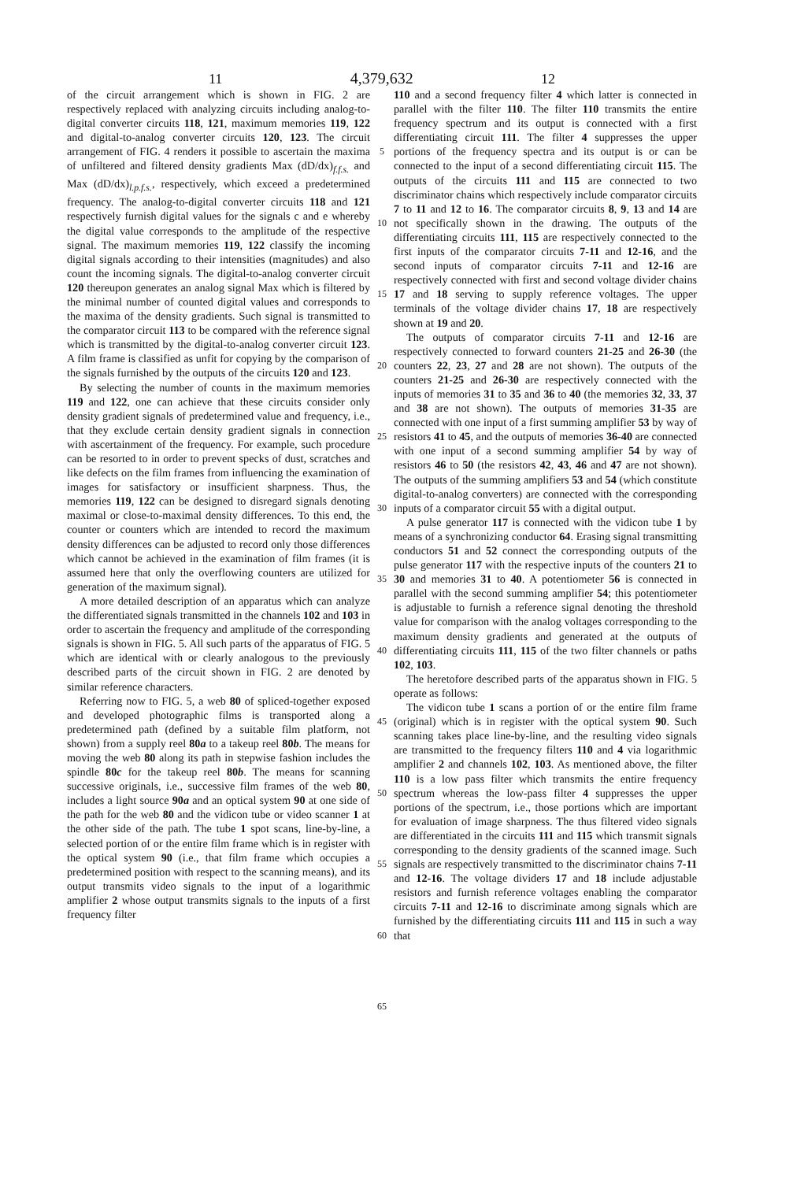11 4,379,632 12
of the circuit arrangement which is shown in FIG. 2 are respectively replaced with analyzing circuits including analog-to-digital converter circuits 118, 121, maximum memories 119, 122 and digital-to-analog converter circuits 120, 123. The circuit arrangement of FIG. 4 renders it possible to ascertain the maxima of unfiltered and filtered density gradients Max (dD/dx)<sub>f.f.s.</sub> and Max (dD/dx)<sub>l.p.f.s.</sub>, respectively, which exceed a predetermined frequency. The analog-to-digital converter circuits 118 and 121 respectively furnish digital values for the signals c and e whereby the digital value corresponds to the amplitude of the respective signal. The maximum memories 119, 122 classify the incoming digital signals according to their intensities (magnitudes) and also count the incoming signals. The digital-to-analog converter circuit 120 thereupon generates an analog signal Max which is filtered by the minimal number of counted digital values and corresponds to the maxima of the density gradients. Such signal is transmitted to the comparator circuit 113 to be compared with the reference signal which is transmitted by the digital-to-analog converter circuit 123. A film frame is classified as unfit for copying by the comparison of the signals furnished by the outputs of the circuits 120 and 123.
By selecting the number of counts in the maximum memories 119 and 122, one can achieve that these circuits consider only density gradient signals of predetermined value and frequency, i.e., that they exclude certain density gradient signals in connection with ascertainment of the frequency. For example, such procedure can be resorted to in order to prevent specks of dust, scratches and like defects on the film frames from influencing the examination of images for satisfactory or insufficient sharpness. Thus, the memories 119, 122 can be designed to disregard signals denoting maximal or close-to-maximal density differences. To this end, the counter or counters which are intended to record the maximum density differences can be adjusted to record only those differences which cannot be achieved in the examination of film frames (it is assumed here that only the overflowing counters are utilized for generation of the maximum signal).
A more detailed description of an apparatus which can analyze the differentiated signals transmitted in the channels 102 and 103 in order to ascertain the frequency and amplitude of the corresponding signals is shown in FIG. 5. All such parts of the apparatus of FIG. 5 which are identical with or clearly analogous to the previously described parts of the circuit shown in FIG. 2 are denoted by similar reference characters.
Referring now to FIG. 5, a web 80 of spliced-together exposed and developed photographic films is transported along a predetermined path (defined by a suitable film platform, not shown) from a supply reel 80a to a takeup reel 80b. The means for moving the web 80 along its path in stepwise fashion includes the spindle 80c for the takeup reel 80b. The means for scanning successive originals, i.e., successive film frames of the web 80, includes a light source 90a and an optical system 90 at one side of the path for the web 80 and the vidicon tube or video scanner 1 at the other side of the path. The tube 1 spot scans, line-by-line, a selected portion of or the entire film frame which is in register with the optical system 90 (i.e., that film frame which occupies a predetermined position with respect to the scanning means), and its output transmits video signals to the input of a logarithmic amplifier 2 whose output transmits signals to the inputs of a first frequency filter
5
10
15
20
25
30
35
40
45
50
55
60
65
110 and a second frequency filter 4 which latter is connected in parallel with the filter 110. The filter 110 transmits the entire frequency spectrum and its output is connected with a first differentiating circuit 111. The filter 4 suppresses the upper portions of the frequency spectra and its output is or can be connected to the input of a second differentiating circuit 115. The outputs of the circuits 111 and 115 are connected to two discriminator chains which respectively include comparator circuits 7 to 11 and 12 to 16. The comparator circuits 8, 9, 13 and 14 are not specifically shown in the drawing. The outputs of the differentiating circuits 111, 115 are respectively connected to the first inputs of the comparator circuits 7-11 and 12-16, and the second inputs of comparator circuits 7-11 and 12-16 are respectively connected with first and second voltage divider chains 17 and 18 serving to supply reference voltages. The upper terminals of the voltage divider chains 17, 18 are respectively shown at 19 and 20.
The outputs of comparator circuits 7-11 and 12-16 are respectively connected to forward counters 21-25 and 26-30 (the counters 22, 23, 27 and 28 are not shown). The outputs of the counters 21-25 and 26-30 are respectively connected with the inputs of memories 31 to 35 and 36 to 40 (the memories 32, 33, 37 and 38 are not shown). The outputs of memories 31-35 are connected with one input of a first summing amplifier 53 by way of resistors 41 to 45, and the outputs of memories 36-40 are connected with one input of a second summing amplifier 54 by way of resistors 46 to 50 (the resistors 42, 43, 46 and 47 are not shown). The outputs of the summing amplifiers 53 and 54 (which constitute digital-to-analog converters) are connected with the corresponding inputs of a comparator circuit 55 with a digital output.
A pulse generator 117 is connected with the vidicon tube 1 by means of a synchronizing conductor 64. Erasing signal transmitting conductors 51 and 52 connect the corresponding outputs of the pulse generator 117 with the respective inputs of the counters 21 to 30 and memories 31 to 40. A potentiometer 56 is connected in parallel with the second summing amplifier 54; this potentiometer is adjustable to furnish a reference signal denoting the threshold value for comparison with the analog voltages corresponding to the maximum density gradients and generated at the outputs of differentiating circuits 111, 115 of the two filter channels or paths 102, 103.
The heretofore described parts of the apparatus shown in FIG. 5 operate as follows:
The vidicon tube 1 scans a portion of or the entire film frame (original) which is in register with the optical system 90. Such scanning takes place line-by-line, and the resulting video signals are transmitted to the frequency filters 110 and 4 via logarithmic amplifier 2 and channels 102, 103. As mentioned above, the filter 110 is a low pass filter which transmits the entire frequency spectrum whereas the low-pass filter 4 suppresses the upper portions of the spectrum, i.e., those portions which are important for evaluation of image sharpness. The thus filtered video signals are differentiated in the circuits 111 and 115 which transmit signals corresponding to the density gradients of the scanned image. Such signals are respectively transmitted to the discriminator chains 7-11 and 12-16. The voltage dividers 17 and 18 include adjustable resistors and furnish reference voltages enabling the comparator circuits 7-11 and 12-16 to discriminate among signals which are furnished by the differentiating circuits 111 and 115 in such a way that